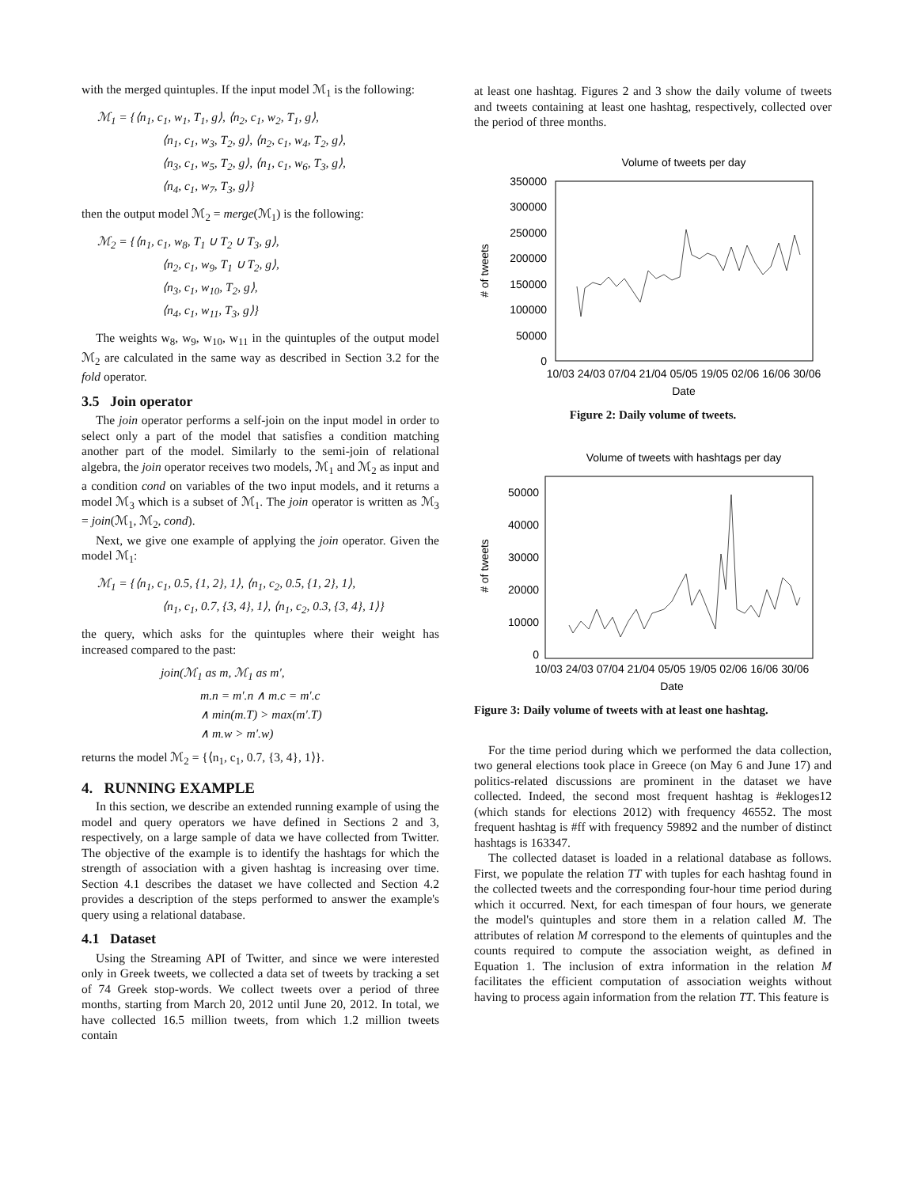with the merged quintuples. If the input model ℳ<sub>1</sub> is the following:
ℳ<sub>1</sub> = {⟨n<sub>1</sub>, c<sub>1</sub>, w<sub>1</sub>, T<sub>1</sub>, g⟩, ⟨n<sub>2</sub>, c<sub>1</sub>, w<sub>2</sub>, T<sub>1</sub>, g⟩,
⟨n<sub>1</sub>, c<sub>1</sub>, w<sub>3</sub>, T<sub>2</sub>, g⟩, ⟨n<sub>2</sub>, c<sub>1</sub>, w<sub>4</sub>, T<sub>2</sub>, g⟩,
⟨n<sub>3</sub>, c<sub>1</sub>, w<sub>5</sub>, T<sub>2</sub>, g⟩, ⟨n<sub>1</sub>, c<sub>1</sub>, w<sub>6</sub>, T<sub>3</sub>, g⟩,
⟨n<sub>4</sub>, c<sub>1</sub>, w<sub>7</sub>, T<sub>3</sub>, g⟩}
then the output model ℳ<sub>2</sub> = merge(ℳ<sub>1</sub>) is the following:
ℳ<sub>2</sub> = {⟨n<sub>1</sub>, c<sub>1</sub>, w<sub>8</sub>, T<sub>1</sub> ∪ T<sub>2</sub> ∪ T<sub>3</sub>, g⟩,
⟨n<sub>2</sub>, c<sub>1</sub>, w<sub>9</sub>, T<sub>1</sub> ∪ T<sub>2</sub>, g⟩,
⟨n<sub>3</sub>, c<sub>1</sub>, w<sub>10</sub>, T<sub>2</sub>, g⟩,
⟨n<sub>4</sub>, c<sub>1</sub>, w<sub>11</sub>, T<sub>3</sub>, g⟩}
The weights w<sub>8</sub>, w<sub>9</sub>, w<sub>10</sub>, w<sub>11</sub> in the quintuples of the output model ℳ<sub>2</sub> are calculated in the same way as described in Section 3.2 for the fold operator.
3.5 Join operator
The join operator performs a self-join on the input model in order to select only a part of the model that satisfies a condition matching another part of the model. Similarly to the semi-join of relational algebra, the join operator receives two models, ℳ<sub>1</sub> and ℳ<sub>2</sub> as input and a condition cond on variables of the two input models, and it returns a model ℳ<sub>3</sub> which is a subset of ℳ<sub>1</sub>. The join operator is written as ℳ<sub>3</sub> = join(ℳ<sub>1</sub>, ℳ<sub>2</sub>, cond).
Next, we give one example of applying the join operator. Given the model ℳ<sub>1</sub>:
ℳ<sub>1</sub> = {⟨n<sub>1</sub>, c<sub>1</sub>, 0.5, {1, 2}, 1⟩, ⟨n<sub>1</sub>, c<sub>2</sub>, 0.5, {1, 2}, 1⟩,
⟨n<sub>1</sub>, c<sub>1</sub>, 0.7, {3, 4}, 1⟩, ⟨n<sub>1</sub>, c<sub>2</sub>, 0.3, {3, 4}, 1⟩}
the query, which asks for the quintuples where their weight has increased compared to the past:
join(ℳ<sub>1</sub> as m, ℳ<sub>1</sub> as m′,
m.n = m′.n ∧ m.c = m′.c
∧ min(m.T) > max(m′.T)
∧ m.w > m′.w)
returns the model ℳ<sub>2</sub> = {⟨n<sub>1</sub>, c<sub>1</sub>, 0.7, {3, 4}, 1⟩}.
4. RUNNING EXAMPLE
In this section, we describe an extended running example of using the model and query operators we have defined in Sections 2 and 3, respectively, on a large sample of data we have collected from Twitter. The objective of the example is to identify the hashtags for which the strength of association with a given hashtag is increasing over time. Section 4.1 describes the dataset we have collected and Section 4.2 provides a description of the steps performed to answer the example's query using a relational database.
4.1 Dataset
Using the Streaming API of Twitter, and since we were interested only in Greek tweets, we collected a data set of tweets by tracking a set of 74 Greek stop-words. We collect tweets over a period of three months, starting from March 20, 2012 until June 20, 2012. In total, we have collected 16.5 million tweets, from which 1.2 million tweets contain
at least one hashtag. Figures 2 and 3 show the daily volume of tweets and tweets containing at least one hashtag, respectively, collected over the period of three months.
Volume of tweets per day
350000
300000
250000
200000
150000
100000
50000
0
10/03 24/03 07/04 21/04 05/05 19/05 02/06 16/06 30/06
Date
# of tweets
Figure 2: Daily volume of tweets.
Volume of tweets with hashtags per day
50000
40000
30000
20000
10000
0
10/03 24/03 07/04 21/04 05/05 19/05 02/06 16/06 30/06
Date
# of tweets
Figure 3: Daily volume of tweets with at least one hashtag.
For the time period during which we performed the data collection, two general elections took place in Greece (on May 6 and June 17) and politics-related discussions are prominent in the dataset we have collected. Indeed, the second most frequent hashtag is #ekloges12 (which stands for elections 2012) with frequency 46552. The most frequent hashtag is #ff with frequency 59892 and the number of distinct hashtags is 163347.
The collected dataset is loaded in a relational database as follows. First, we populate the relation TT with tuples for each hashtag found in the collected tweets and the corresponding four-hour time period during which it occurred. Next, for each timespan of four hours, we generate the model's quintuples and store them in a relation called M. The attributes of relation M correspond to the elements of quintuples and the counts required to compute the association weight, as defined in Equation 1. The inclusion of extra information in the relation M facilitates the efficient computation of association weights without having to process again information from the relation TT. This feature is